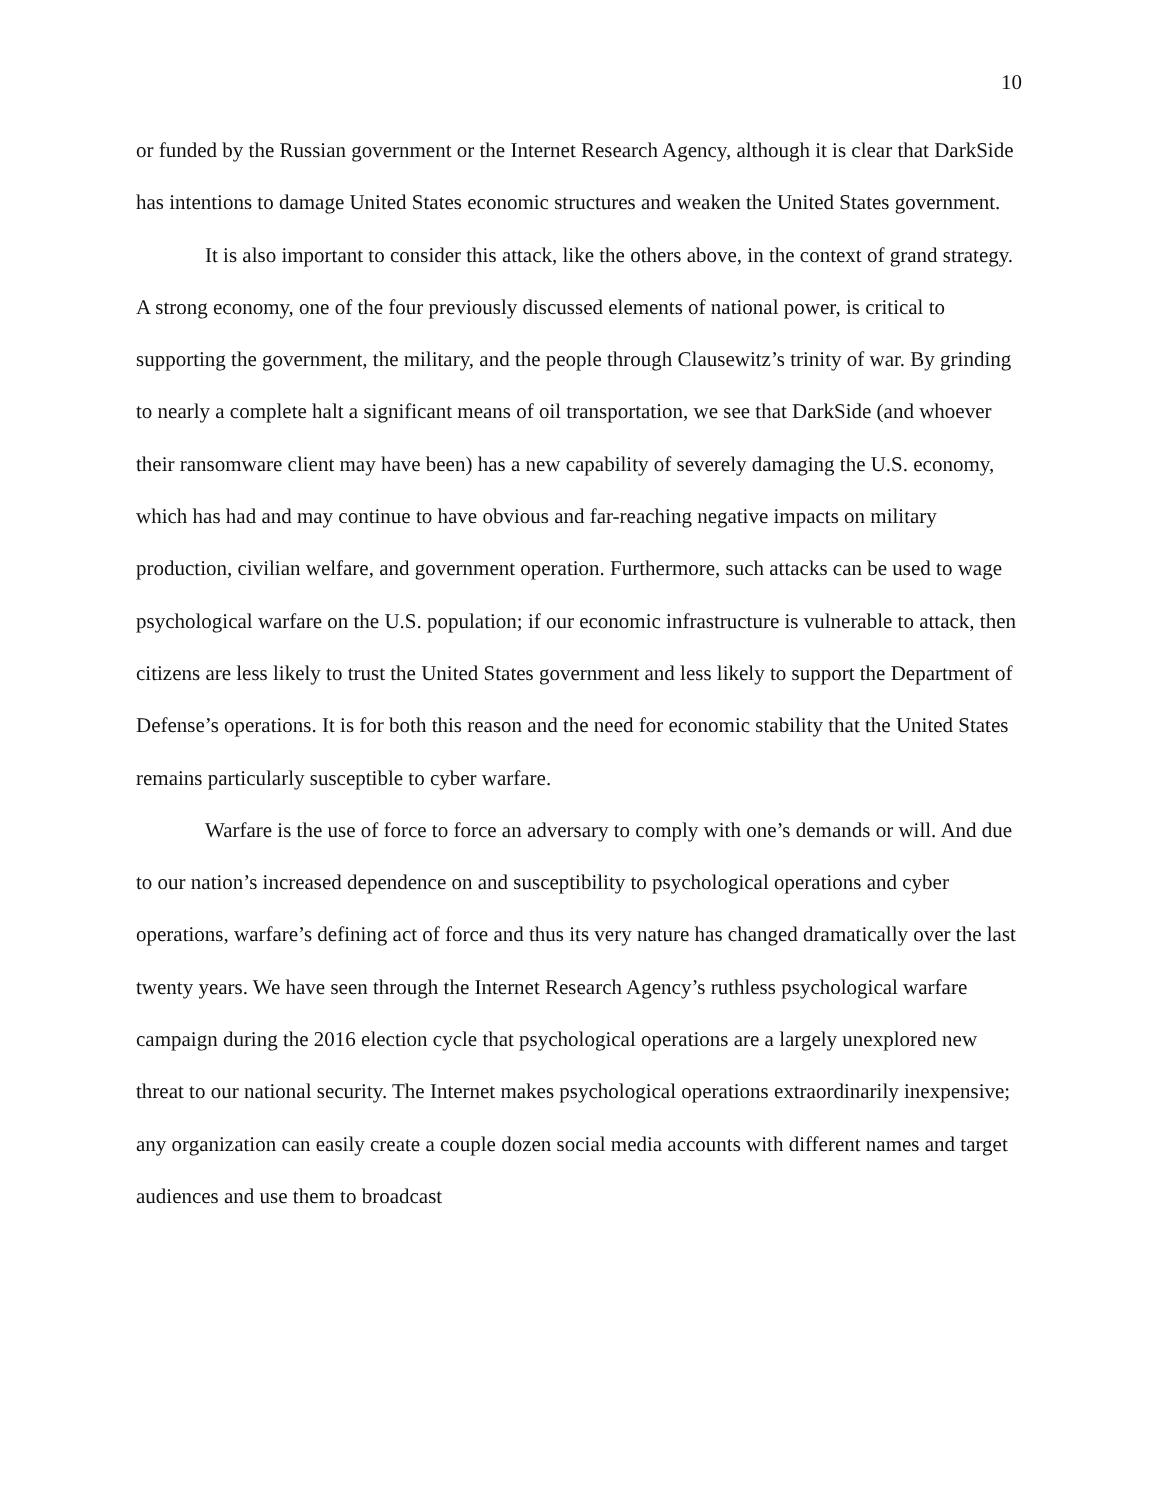10
or funded by the Russian government or the Internet Research Agency, although it is clear that DarkSide has intentions to damage United States economic structures and weaken the United States government.
It is also important to consider this attack, like the others above, in the context of grand strategy. A strong economy, one of the four previously discussed elements of national power, is critical to supporting the government, the military, and the people through Clausewitz’s trinity of war. By grinding to nearly a complete halt a significant means of oil transportation, we see that DarkSide (and whoever their ransomware client may have been) has a new capability of severely damaging the U.S. economy, which has had and may continue to have obvious and far-reaching negative impacts on military production, civilian welfare, and government operation. Furthermore, such attacks can be used to wage psychological warfare on the U.S. population; if our economic infrastructure is vulnerable to attack, then citizens are less likely to trust the United States government and less likely to support the Department of Defense’s operations. It is for both this reason and the need for economic stability that the United States remains particularly susceptible to cyber warfare.
Warfare is the use of force to force an adversary to comply with one’s demands or will. And due to our nation’s increased dependence on and susceptibility to psychological operations and cyber operations, warfare’s defining act of force and thus its very nature has changed dramatically over the last twenty years. We have seen through the Internet Research Agency’s ruthless psychological warfare campaign during the 2016 election cycle that psychological operations are a largely unexplored new threat to our national security. The Internet makes psychological operations extraordinarily inexpensive; any organization can easily create a couple dozen social media accounts with different names and target audiences and use them to broadcast